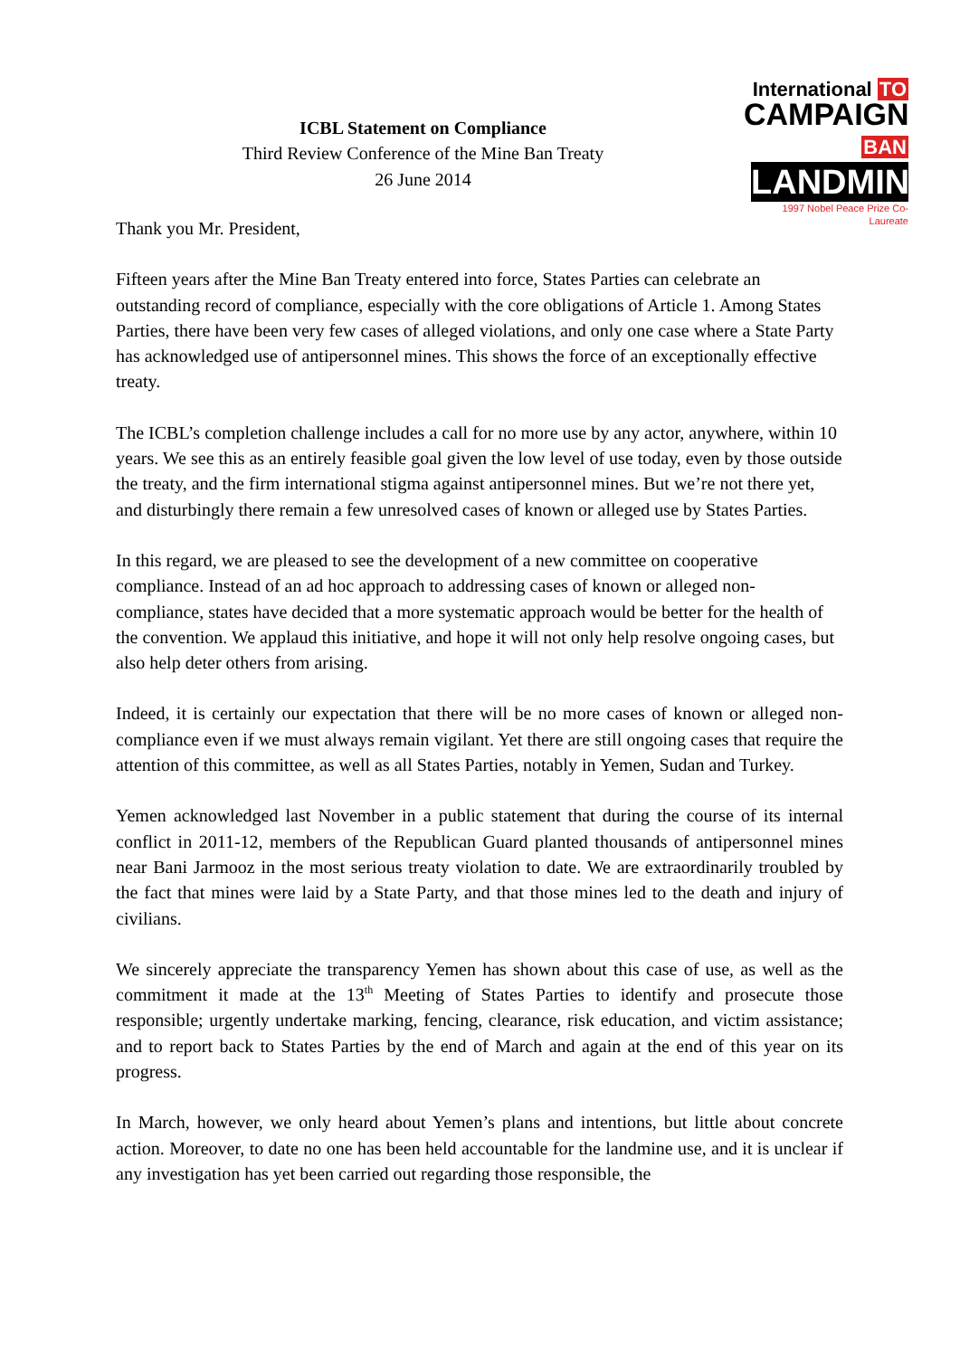ICBL Statement on Compliance
Third Review Conference of the Mine Ban Treaty
26 June 2014
International TO
CAMPAIGN BAN
LANDMINES
1997 Nobel Peace Prize Co-Laureate
Thank you Mr. President,
Fifteen years after the Mine Ban Treaty entered into force, States Parties can celebrate an outstanding record of compliance, especially with the core obligations of Article 1. Among States Parties, there have been very few cases of alleged violations, and only one case where a State Party has acknowledged use of antipersonnel mines. This shows the force of an exceptionally effective treaty.
The ICBL’s completion challenge includes a call for no more use by any actor, anywhere, within 10 years. We see this as an entirely feasible goal given the low level of use today, even by those outside the treaty, and the firm international stigma against antipersonnel mines. But we’re not there yet, and disturbingly there remain a few unresolved cases of known or alleged use by States Parties.
In this regard, we are pleased to see the development of a new committee on cooperative compliance. Instead of an ad hoc approach to addressing cases of known or alleged non-compliance, states have decided that a more systematic approach would be better for the health of the convention. We applaud this initiative, and hope it will not only help resolve ongoing cases, but also help deter others from arising.
Indeed, it is certainly our expectation that there will be no more cases of known or alleged non-compliance even if we must always remain vigilant. Yet there are still ongoing cases that require the attention of this committee, as well as all States Parties, notably in Yemen, Sudan and Turkey.
Yemen acknowledged last November in a public statement that during the course of its internal conflict in 2011-12, members of the Republican Guard planted thousands of antipersonnel mines near Bani Jarmooz in the most serious treaty violation to date. We are extraordinarily troubled by the fact that mines were laid by a State Party, and that those mines led to the death and injury of civilians.
We sincerely appreciate the transparency Yemen has shown about this case of use, as well as the commitment it made at the 13<sup>th</sup> Meeting of States Parties to identify and prosecute those responsible; urgently undertake marking, fencing, clearance, risk education, and victim assistance; and to report back to States Parties by the end of March and again at the end of this year on its progress.
In March, however, we only heard about Yemen’s plans and intentions, but little about concrete action. Moreover, to date no one has been held accountable for the landmine use, and it is unclear if any investigation has yet been carried out regarding those responsible, the